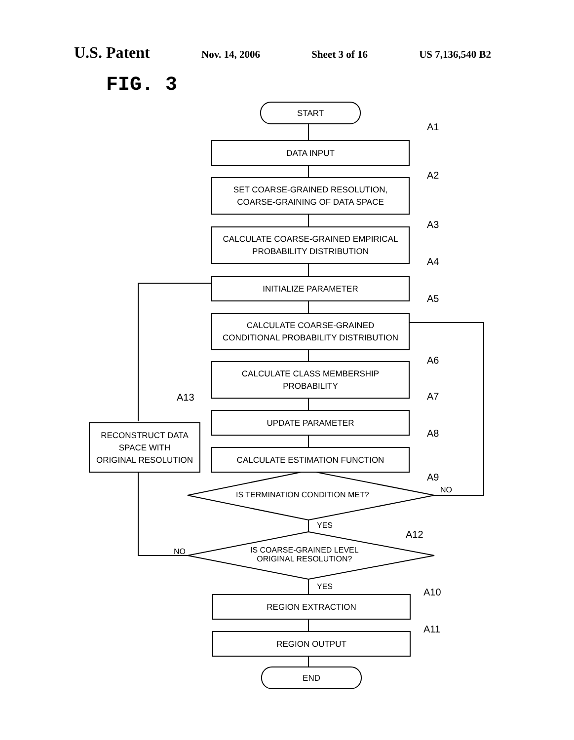U.S. Patent Nov. 14, 2006 Sheet 3 of 16 US 7,136,540 B2
FIG. 3
START
DATA INPUT
A1
SET COARSE-GRAINED RESOLUTION,
COARSE-GRAINING OF DATA SPACE
A2
CALCULATE COARSE-GRAINED EMPIRICAL
PROBABILITY DISTRIBUTION
A3
INITIALIZE PARAMETER
A4
CALCULATE COARSE-GRAINED
CONDITIONAL PROBABILITY DISTRIBUTION
A5
CALCULATE CLASS MEMBERSHIP
PROBABILITY
A6
UPDATE PARAMETER
A7
CALCULATE ESTIMATION FUNCTION
A8
RECONSTRUCT DATA
SPACE WITH
ORIGINAL RESOLUTION
A13
IS TERMINATION CONDITION MET?
A9
NO
YES
IS COARSE-GRAINED LEVEL
ORIGINAL RESOLUTION?
A12
NO
YES
REGION EXTRACTION
A10
REGION OUTPUT
A11
END